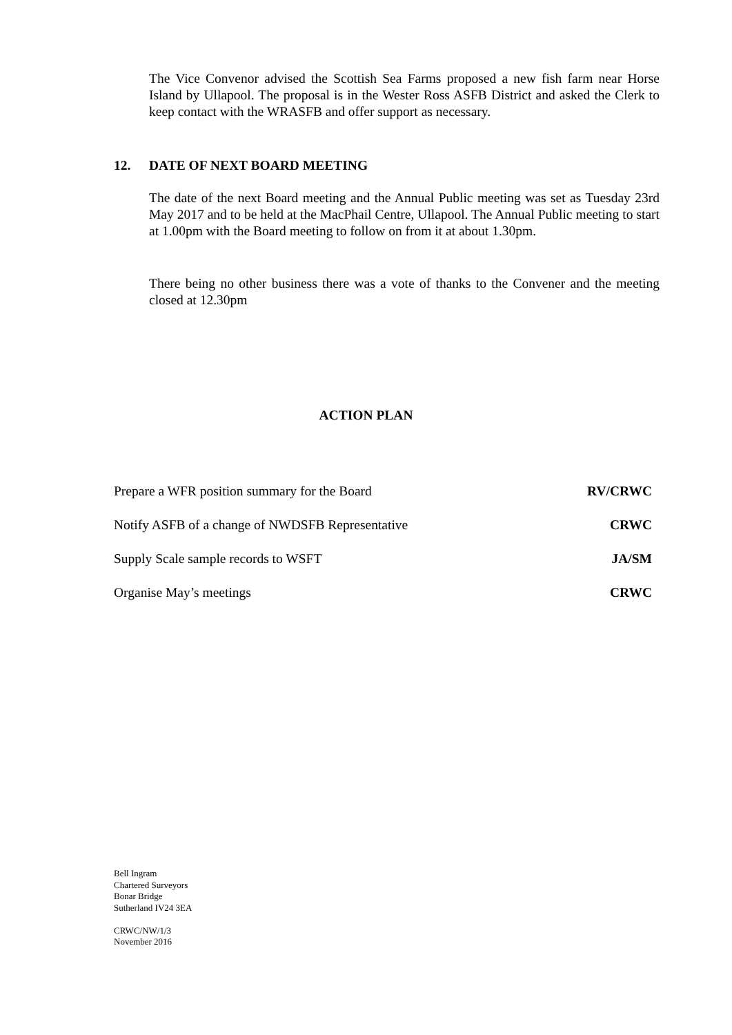The Vice Convenor advised the Scottish Sea Farms proposed a new fish farm near Horse Island by Ullapool. The proposal is in the Wester Ross ASFB District and asked the Clerk to keep contact with the WRASFB and offer support as necessary.
12. DATE OF NEXT BOARD MEETING
The date of the next Board meeting and the Annual Public meeting was set as Tuesday 23rd May 2017 and to be held at the MacPhail Centre, Ullapool. The Annual Public meeting to start at 1.00pm with the Board meeting to follow on from it at about 1.30pm.
There being no other business there was a vote of thanks to the Convener and the meeting closed at 12.30pm
ACTION PLAN
| Prepare a WFR position summary for the Board | RV/CRWC |
| Notify ASFB of a change of NWDSFB Representative | CRWC |
| Supply Scale sample records to WSFT | JA/SM |
| Organise May’s meetings | CRWC |
Bell Ingram
Chartered Surveyors
Bonar Bridge
Sutherland IV24 3EA
CRWC/NW/1/3
November 2016